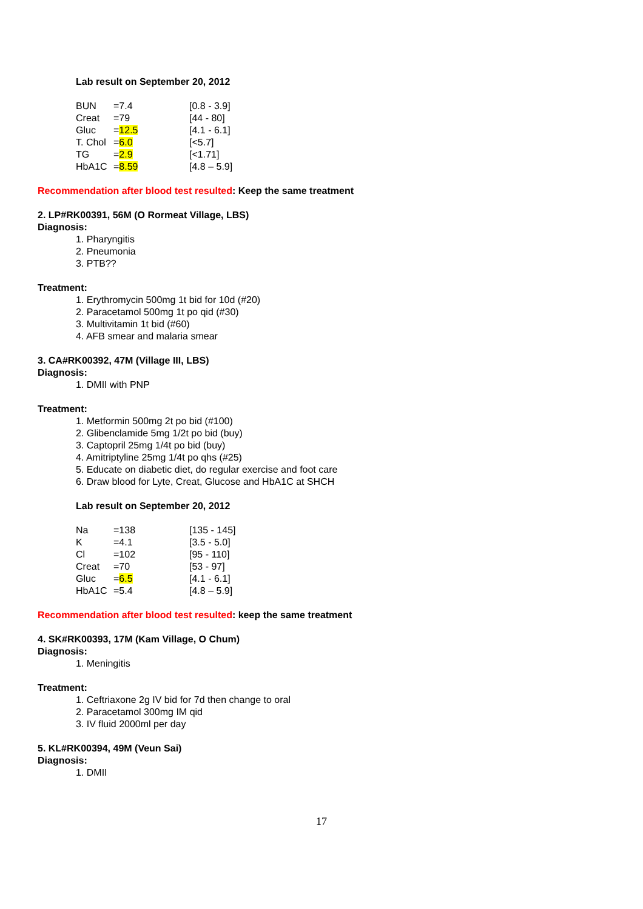Lab result on September 20, 2012
| BUN | =7.4 | [0.8 - 3.9] |
| Creat | =79 | [44 - 80] |
| Gluc | = 12.5 | [4.1 - 6.1] |
| T. Chol | = 6.0 | [<5.7] |
| TG | = 2.9 | [<1.71] |
| HbA1C | = 8.59 | [4.8 – 5.9] |
Recommendation after blood test resulted: Keep the same treatment
2. LP#RK00391, 56M (O Rormeat Village, LBS)
Diagnosis:
1. Pharyngitis
2. Pneumonia
3. PTB??
Treatment:
1. Erythromycin 500mg 1t bid for 10d (#20)
2. Paracetamol 500mg 1t po qid (#30)
3. Multivitamin 1t bid (#60)
4. AFB smear and malaria smear
3. CA#RK00392, 47M (Village III, LBS)
Diagnosis:
1. DMII with PNP
Treatment:
1. Metformin 500mg 2t po bid (#100)
2. Glibenclamide 5mg 1/2t po bid (buy)
3. Captopril 25mg 1/4t po bid (buy)
4. Amitriptyline 25mg 1/4t po qhs (#25)
5. Educate on diabetic diet, do regular exercise and foot care
6. Draw blood for Lyte, Creat, Glucose and HbA1C at SHCH
Lab result on September 20, 2012
| Na | =138 | [135 - 145] |
| K | =4.1 | [3.5 - 5.0] |
| Cl | =102 | [95 - 110] |
| Creat | =70 | [53 - 97] |
| Gluc | = 6.5 | [4.1 - 6.1] |
| HbA1C | =5.4 | [4.8 – 5.9] |
Recommendation after blood test resulted: keep the same treatment
4. SK#RK00393, 17M (Kam Village, O Chum)
Diagnosis:
1. Meningitis
Treatment:
1. Ceftriaxone 2g IV bid for 7d then change to oral
2. Paracetamol 300mg IM qid
3. IV fluid 2000ml per day
5. KL#RK00394, 49M (Veun Sai)
Diagnosis:
1. DMII
17